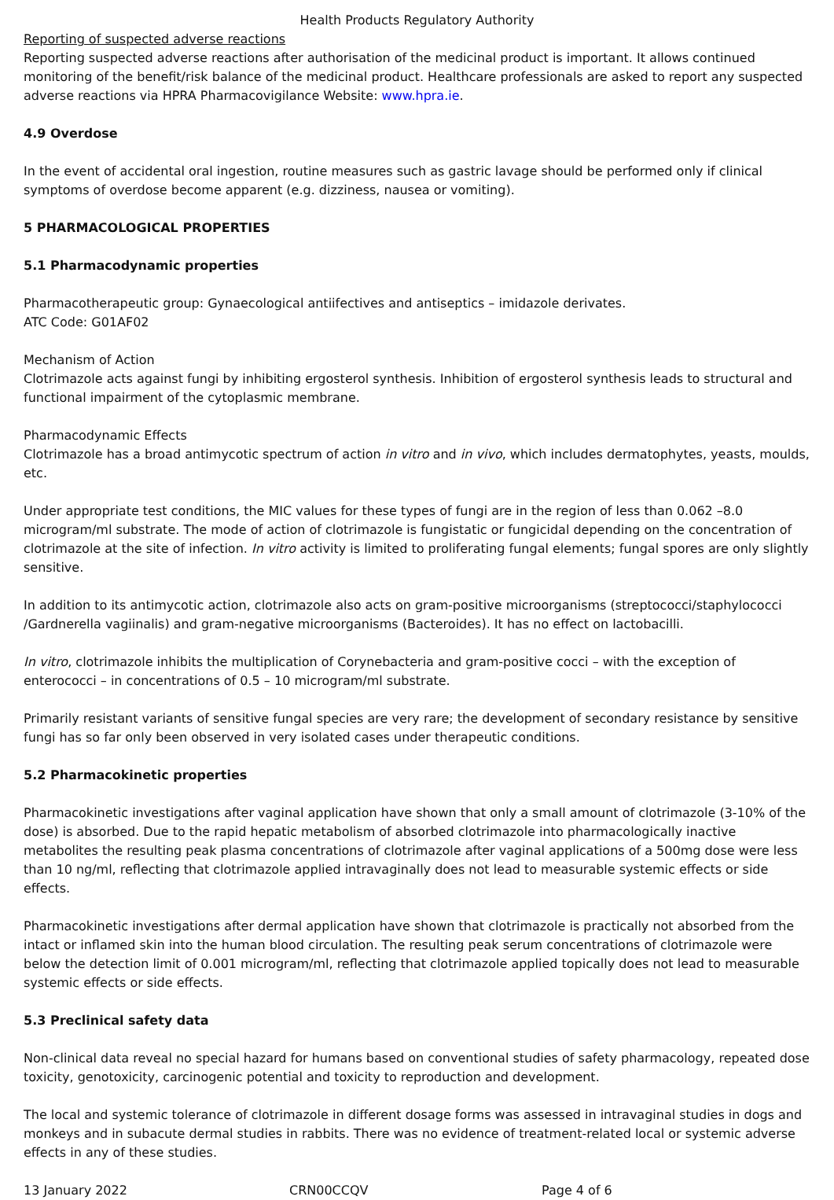Health Products Regulatory Authority
Reporting of suspected adverse reactions
Reporting suspected adverse reactions after authorisation of the medicinal product is important. It allows continued monitoring of the benefit/risk balance of the medicinal product. Healthcare professionals are asked to report any suspected adverse reactions via HPRA Pharmacovigilance Website: www.hpra.ie.
4.9 Overdose
In the event of accidental oral ingestion, routine measures such as gastric lavage should be performed only if clinical symptoms of overdose become apparent (e.g. dizziness, nausea or vomiting).
5 PHARMACOLOGICAL PROPERTIES
5.1 Pharmacodynamic properties
Pharmacotherapeutic group: Gynaecological antiifectives and antiseptics – imidazole derivates.
ATC Code: G01AF02
Mechanism of Action
Clotrimazole acts against fungi by inhibiting ergosterol synthesis. Inhibition of ergosterol synthesis leads to structural and functional impairment of the cytoplasmic membrane.
Pharmacodynamic Effects
Clotrimazole has a broad antimycotic spectrum of action in vitro and in vivo, which includes dermatophytes, yeasts, moulds, etc.
Under appropriate test conditions, the MIC values for these types of fungi are in the region of less than 0.062 –8.0 microgram/ml substrate. The mode of action of clotrimazole is fungistatic or fungicidal depending on the concentration of clotrimazole at the site of infection. In vitro activity is limited to proliferating fungal elements; fungal spores are only slightly sensitive.
In addition to its antimycotic action, clotrimazole also acts on gram-positive microorganisms (streptococci/staphylococci /Gardnerella vagiinalis) and gram-negative microorganisms (Bacteroides). It has no effect on lactobacilli.
In vitro, clotrimazole inhibits the multiplication of Corynebacteria and gram-positive cocci – with the exception of enterococci – in concentrations of 0.5 – 10 microgram/ml substrate.
Primarily resistant variants of sensitive fungal species are very rare; the development of secondary resistance by sensitive fungi has so far only been observed in very isolated cases under therapeutic conditions.
5.2 Pharmacokinetic properties
Pharmacokinetic investigations after vaginal application have shown that only a small amount of clotrimazole (3-10% of the dose) is absorbed. Due to the rapid hepatic metabolism of absorbed clotrimazole into pharmacologically inactive metabolites the resulting peak plasma concentrations of clotrimazole after vaginal applications of a 500mg dose were less than 10 ng/ml, reflecting that clotrimazole applied intravaginally does not lead to measurable systemic effects or side effects.
Pharmacokinetic investigations after dermal application have shown that clotrimazole is practically not absorbed from the intact or inflamed skin into the human blood circulation. The resulting peak serum concentrations of clotrimazole were below the detection limit of 0.001 microgram/ml, reflecting that clotrimazole applied topically does not lead to measurable systemic effects or side effects.
5.3 Preclinical safety data
Non-clinical data reveal no special hazard for humans based on conventional studies of safety pharmacology, repeated dose toxicity, genotoxicity, carcinogenic potential and toxicity to reproduction and development.
The local and systemic tolerance of clotrimazole in different dosage forms was assessed in intravaginal studies in dogs and monkeys and in subacute dermal studies in rabbits. There was no evidence of treatment-related local or systemic adverse effects in any of these studies.
13 January 2022 CRN00CCQV Page 4 of 6